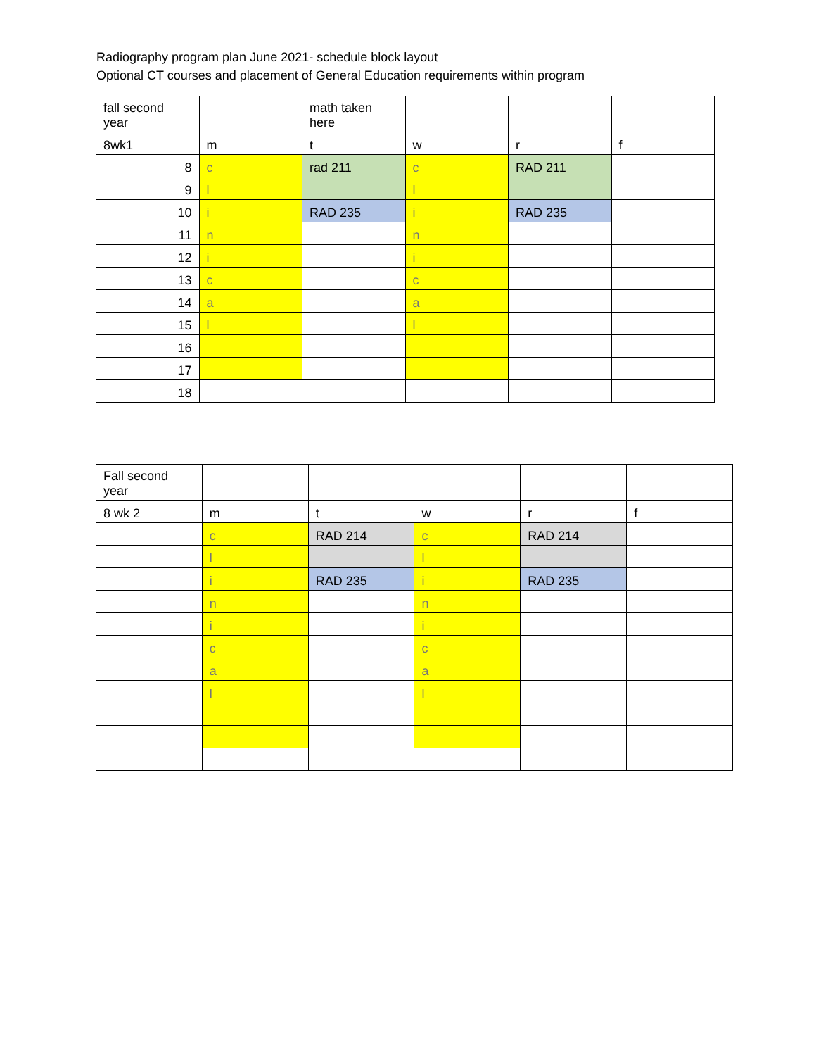Radiography program plan June 2021- schedule block layout
Optional CT courses and placement of General Education requirements within program
| fall second year | | math taken here | | | |
| 8wk1 | m | t | w | r | f |
| 8 | c | rad 211 | c | RAD 211 | |
| 9 | l | | l | | |
| 10 | i | RAD 235 | i | RAD 235 | |
| 11 | n | | n | | |
| 12 | i | | i | | |
| 13 | c | | c | | |
| 14 | a | | a | | |
| 15 | l | | l | | |
| 16 | | | | | |
| 17 | | | | | |
| 18 | | | | | |
| Fall second year | | | | | |
| 8 wk 2 | m | t | w | r | f |
| | c | RAD 214 | c | RAD 214 | |
| | l | | l | | |
| | i | RAD 235 | i | RAD 235 | |
| | n | | n | | |
| | i | | i | | |
| | c | | c | | |
| | a | | a | | |
| | l | | l | | |